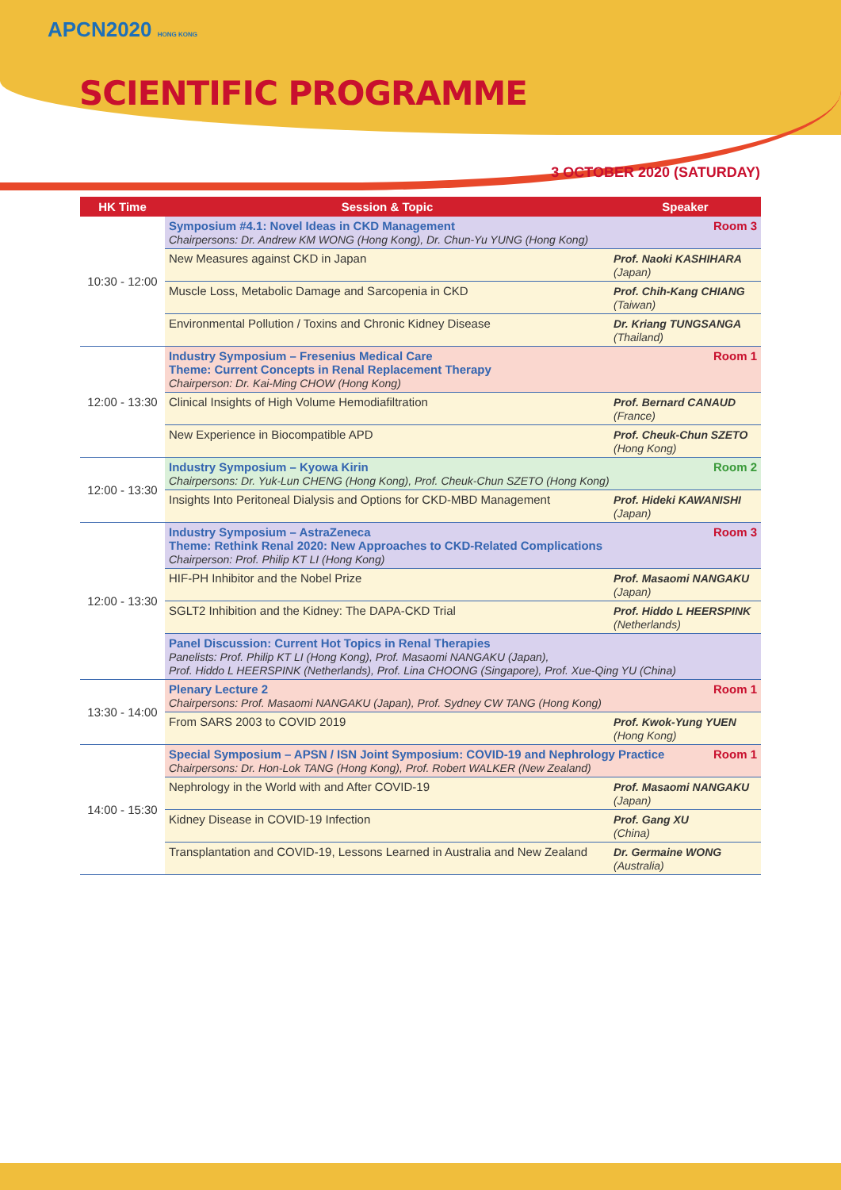APCN2020 HONG KONG
SCIENTIFIC PROGRAMME
3 OCTOBER 2020 (SATURDAY)
| HK Time | Session & Topic | Speaker |
| --- | --- | --- |
| 10:30 - 12:00 | Room 3 Symposium #4.1: Novel Ideas in CKD Management Chairpersons: Dr. Andrew KM WONG (Hong Kong), Dr. Chun-Yu YUNG (Hong Kong) | |
| | New Measures against CKD in Japan | Prof. Naoki KASHIHARA (Japan) |
| | Muscle Loss, Metabolic Damage and Sarcopenia in CKD | Prof. Chih-Kang CHIANG (Taiwan) |
| | Environmental Pollution / Toxins and Chronic Kidney Disease | Dr. Kriang TUNGSANGA (Thailand) |
| 12:00 - 13:30 | Room 1 Industry Symposium – Fresenius Medical Care Theme: Current Concepts in Renal Replacement Therapy Chairperson: Dr. Kai-Ming CHOW (Hong Kong) | |
| | Clinical Insights of High Volume Hemodiafiltration | Prof. Bernard CANAUD (France) |
| | New Experience in Biocompatible APD | Prof. Cheuk-Chun SZETO (Hong Kong) |
| 12:00 - 13:30 | Room 2 Industry Symposium – Kyowa Kirin Chairpersons: Dr. Yuk-Lun CHENG (Hong Kong), Prof. Cheuk-Chun SZETO (Hong Kong) | |
| | Insights Into Peritoneal Dialysis and Options for CKD-MBD Management | Prof. Hideki KAWANISHI (Japan) |
| 12:00 - 13:30 | Room 3 Industry Symposium – AstraZeneca Theme: Rethink Renal 2020: New Approaches to CKD-Related Complications Chairperson: Prof. Philip KT LI (Hong Kong) | |
| | HIF-PH Inhibitor and the Nobel Prize | Prof. Masaomi NANGAKU (Japan) |
| | SGLT2 Inhibition and the Kidney: The DAPA-CKD Trial | Prof. Hiddo L HEERSPINK (Netherlands) |
| | Panel Discussion: Current Hot Topics in Renal Therapies Panelists: Prof. Philip KT LI (Hong Kong), Prof. Masaomi NANGAKU (Japan), Prof. Hiddo L HEERSPINK (Netherlands), Prof. Lina CHOONG (Singapore), Prof. Xue-Qing YU (China) | |
| 13:30 - 14:00 | Room 1 Plenary Lecture 2 Chairpersons: Prof. Masaomi NANGAKU (Japan), Prof. Sydney CW TANG (Hong Kong) | |
| | From SARS 2003 to COVID 2019 | Prof. Kwok-Yung YUEN (Hong Kong) |
| 14:00 - 15:30 | Room 1 Special Symposium – APSN / ISN Joint Symposium: COVID-19 and Nephrology Practice Chairpersons: Dr. Hon-Lok TANG (Hong Kong), Prof. Robert WALKER (New Zealand) | |
| | Nephrology in the World with and After COVID-19 | Prof. Masaomi NANGAKU (Japan) |
| | Kidney Disease in COVID-19 Infection | Prof. Gang XU (China) |
| | Transplantation and COVID-19, Lessons Learned in Australia and New Zealand | Dr. Germaine WONG (Australia) |